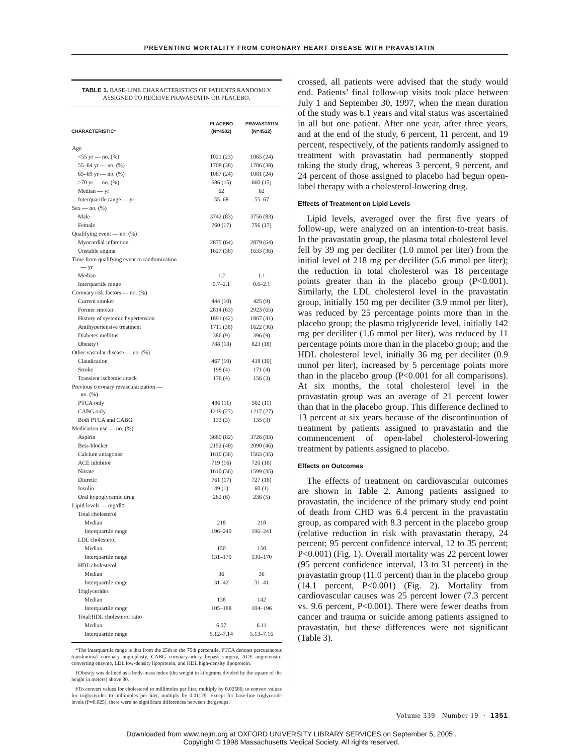PREVENTING MORTALITY FROM CORONARY HEART DISEASE WITH PRAVASTATIN
TABLE 1. BASE-LINE CHARACTERISTICS OF PATIENTS RANDOMLY ASSIGNED TO RECEIVE PRAVASTATIN OR PLACEBO.
| CHARACTERISTIC* | PLACEBO (N=4502) | PRAVASTATIN (N=4512) |
| --- | --- | --- |
| Age | | |
| <55 yr — no. (%) | 1021 (23) | 1065 (24) |
| 55–64 yr — no. (%) | 1708 (38) | 1706 (38) |
| 65–69 yr — no. (%) | 1087 (24) | 1081 (24) |
| ≥70 yr — no. (%) | 686 (15) | 660 (15) |
| Median — yr | 62 | 62 |
| Interquartile range — yr | 55–68 | 55–67 |
| Sex — no. (%) | | |
| Male | 3742 (83) | 3756 (83) |
| Female | 760 (17) | 756 (17) |
| Qualifying event — no. (%) | | |
| Myocardial infarction | 2875 (64) | 2879 (64) |
| Unstable angina | 1627 (36) | 1633 (36) |
| Time from qualifying event to randomization — yr | | |
| Median | 1.2 | 1.1 |
| Interquartile range | 0.7–2.1 | 0.6–2.1 |
| Coronary risk factors — no. (%) | | |
| Current smoker | 444 (10) | 425 (9) |
| Former smoker | 2814 (63) | 2923 (65) |
| History of systemic hypertension | 1891 (42) | 1867 (41) |
| Antihypertensive treatment | 1711 (38) | 1622 (36) |
| Diabetes mellitus | 386 (9) | 396 (9) |
| Obesity† | 788 (18) | 823 (18) |
| Other vascular disease — no. (%) | | |
| Claudication | 467 (10) | 438 (10) |
| Stroke | 198 (4) | 171 (4) |
| Transient ischemic attack | 176 (4) | 156 (3) |
| Previous coronary revascularization — no. (%) | | |
| PTCA only | 486 (11) | 502 (11) |
| CABG only | 1219 (27) | 1217 (27) |
| Both PTCA and CABG | 133 (3) | 135 (3) |
| Medication use — no. (%) | | |
| Aspirin | 3689 (82) | 3726 (83) |
| Beta-blocker | 2152 (48) | 2090 (46) |
| Calcium antagonist | 1610 (36) | 1563 (35) |
| ACE inhibitor | 719 (16) | 720 (16) |
| Nitrate | 1610 (36) | 1599 (35) |
| Diuretic | 761 (17) | 727 (16) |
| Insulin | 49 (1) | 60 (1) |
| Oral hypoglycemic drug | 262 (6) | 236 (5) |
| Lipid levels — mg/dl‡ | | |
| Total cholesterol | | |
| Median | 218 | 218 |
| Interquartile range | 196–240 | 196–241 |
| LDL cholesterol | | |
| Median | 150 | 150 |
| Interquartile range | 131–170 | 130–170 |
| HDL cholesterol | | |
| Median | 36 | 36 |
| Interquartile range | 31–42 | 31–41 |
| Triglycerides | | |
| Median | 138 | 142 |
| Interquartile range | 105–188 | 104–196 |
| Total:HDL cholesterol ratio | | |
| Median | 6.07 | 6.11 |
| Interquartile range | 5.12–7.14 | 5.13–7.16 |
*The interquartile range is that from the 25th to the 75th percentile. PTCA denotes percutaneous transluminal coronary angioplasty, CABG coronary-artery bypass surgery, ACE angiotensin-converting enzyme, LDL low-density lipoprotein, and HDL high-density lipoprotein.
†Obesity was defined as a body-mass index (the weight in kilograms divided by the square of the height in meters) above 30.
‡To convert values for cholesterol to millimoles per liter, multiply by 0.02586; to convert values for triglycerides to millimoles per liter, multiply by 0.01129. Except for base-line triglyceride levels (P=0.025), there were no significant differences between the groups.
crossed, all patients were advised that the study would end. Patients’ final follow-up visits took place between July 1 and September 30, 1997, when the mean duration of the study was 6.1 years and vital status was ascertained in all but one patient. After one year, after three years, and at the end of the study, 6 percent, 11 percent, and 19 percent, respectively, of the patients randomly assigned to treatment with pravastatin had permanently stopped taking the study drug, whereas 3 percent, 9 percent, and 24 percent of those assigned to placebo had begun open-label therapy with a cholesterol-lowering drug.
Effects of Treatment on Lipid Levels
Lipid levels, averaged over the first five years of follow-up, were analyzed on an intention-to-treat basis. In the pravastatin group, the plasma total cholesterol level fell by 39 mg per deciliter (1.0 mmol per liter) from the initial level of 218 mg per deciliter (5.6 mmol per liter); the reduction in total cholesterol was 18 percentage points greater than in the placebo group (P<0.001). Similarly, the LDL cholesterol level in the pravastatin group, initially 150 mg per deciliter (3.9 mmol per liter), was reduced by 25 percentage points more than in the placebo group; the plasma triglyceride level, initially 142 mg per deciliter (1.6 mmol per liter), was reduced by 11 percentage points more than in the placebo group; and the HDL cholesterol level, initially 36 mg per deciliter (0.9 mmol per liter), increased by 5 percentage points more than in the placebo group (P<0.001 for all comparisons). At six months, the total cholesterol level in the pravastatin group was an average of 21 percent lower than that in the placebo group. This difference declined to 13 percent at six years because of the discontinuation of treatment by patients assigned to pravastatin and the commencement of open-label cholesterol-lowering treatment by patients assigned to placebo.
Effects on Outcomes
The effects of treatment on cardiovascular outcomes are shown in Table 2. Among patients assigned to pravastatin, the incidence of the primary study end point of death from CHD was 6.4 percent in the pravastatin group, as compared with 8.3 percent in the placebo group (relative reduction in risk with pravastatin therapy, 24 percent; 95 percent confidence interval, 12 to 35 percent; P<0.001) (Fig. 1). Overall mortality was 22 percent lower (95 percent confidence interval, 13 to 31 percent) in the pravastatin group (11.0 percent) than in the placebo group (14.1 percent, P<0.001) (Fig. 2). Mortality from cardiovascular causes was 25 percent lower (7.3 percent vs. 9.6 percent, P<0.001). There were fewer deaths from cancer and trauma or suicide among patients assigned to pravastatin, but these differences were not significant (Table 3).
Volume 339 Number 19 · 1351
Downloaded from www.nejm.org at OXFORD UNIVERSITY LIBRARY SERVICES on September 5, 2005 .
Copyright © 1998 Massachusetts Medical Society. All rights reserved.